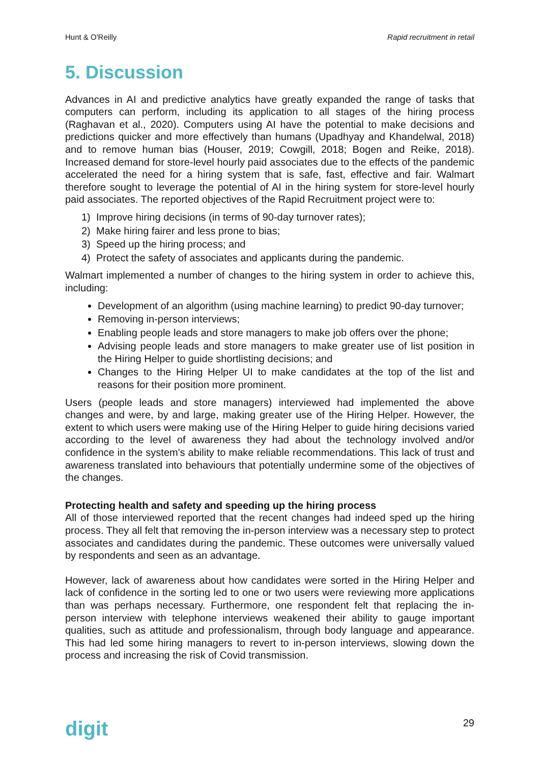Hunt & O'Reilly Rapid recruitment in retail
5. Discussion
Advances in AI and predictive analytics have greatly expanded the range of tasks that computers can perform, including its application to all stages of the hiring process (Raghavan et al., 2020). Computers using AI have the potential to make decisions and predictions quicker and more effectively than humans (Upadhyay and Khandelwal, 2018) and to remove human bias (Houser, 2019; Cowgill, 2018; Bogen and Reike, 2018). Increased demand for store-level hourly paid associates due to the effects of the pandemic accelerated the need for a hiring system that is safe, fast, effective and fair. Walmart therefore sought to leverage the potential of AI in the hiring system for store-level hourly paid associates. The reported objectives of the Rapid Recruitment project were to:
1) Improve hiring decisions (in terms of 90-day turnover rates);
2) Make hiring fairer and less prone to bias;
3) Speed up the hiring process; and
4) Protect the safety of associates and applicants during the pandemic.
Walmart implemented a number of changes to the hiring system in order to achieve this, including:
Development of an algorithm (using machine learning) to predict 90-day turnover;
Removing in-person interviews;
Enabling people leads and store managers to make job offers over the phone;
Advising people leads and store managers to make greater use of list position in the Hiring Helper to guide shortlisting decisions; and
Changes to the Hiring Helper UI to make candidates at the top of the list and reasons for their position more prominent.
Users (people leads and store managers) interviewed had implemented the above changes and were, by and large, making greater use of the Hiring Helper. However, the extent to which users were making use of the Hiring Helper to guide hiring decisions varied according to the level of awareness they had about the technology involved and/or confidence in the system's ability to make reliable recommendations. This lack of trust and awareness translated into behaviours that potentially undermine some of the objectives of the changes.
Protecting health and safety and speeding up the hiring process
All of those interviewed reported that the recent changes had indeed sped up the hiring process. They all felt that removing the in-person interview was a necessary step to protect associates and candidates during the pandemic. These outcomes were universally valued by respondents and seen as an advantage.
However, lack of awareness about how candidates were sorted in the Hiring Helper and lack of confidence in the sorting led to one or two users were reviewing more applications than was perhaps necessary. Furthermore, one respondent felt that replacing the in-person interview with telephone interviews weakened their ability to gauge important qualities, such as attitude and professionalism, through body language and appearance. This had led some hiring managers to revert to in-person interviews, slowing down the process and increasing the risk of Covid transmission.
digit 29